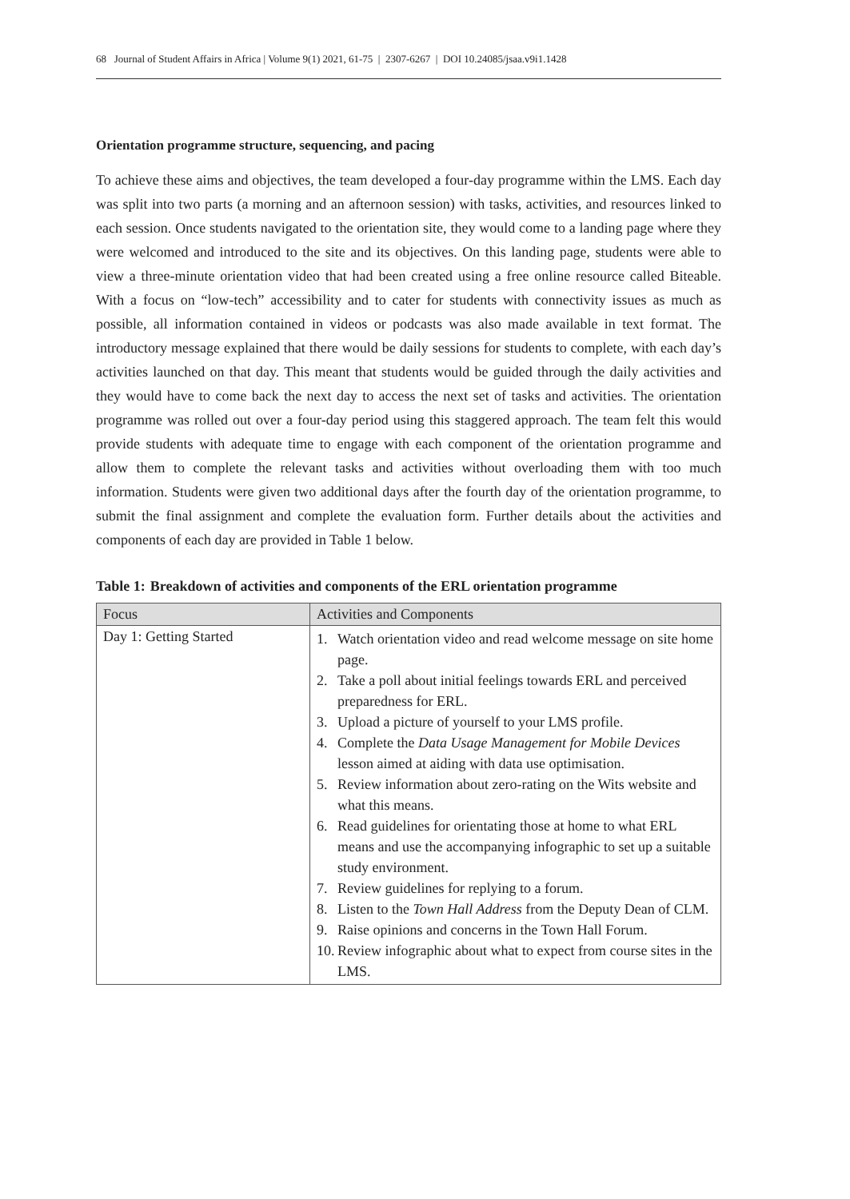68 Journal of Student Affairs in Africa | Volume 9(1) 2021, 61-75 | 2307-6267 | DOI 10.24085/jsaa.v9i1.1428
Orientation programme structure, sequencing, and pacing
To achieve these aims and objectives, the team developed a four-day programme within the LMS. Each day was split into two parts (a morning and an afternoon session) with tasks, activities, and resources linked to each session. Once students navigated to the orientation site, they would come to a landing page where they were welcomed and introduced to the site and its objectives. On this landing page, students were able to view a three-minute orientation video that had been created using a free online resource called Biteable. With a focus on “low-tech” accessibility and to cater for students with connectivity issues as much as possible, all information contained in videos or podcasts was also made available in text format. The introductory message explained that there would be daily sessions for students to complete, with each day’s activities launched on that day. This meant that students would be guided through the daily activities and they would have to come back the next day to access the next set of tasks and activities. The orientation programme was rolled out over a four-day period using this staggered approach. The team felt this would provide students with adequate time to engage with each component of the orientation programme and allow them to complete the relevant tasks and activities without overloading them with too much information. Students were given two additional days after the fourth day of the orientation programme, to submit the final assignment and complete the evaluation form. Further details about the activities and components of each day are provided in Table 1 below.
Table 1: Breakdown of activities and components of the ERL orientation programme
| Focus | Activities and Components |
| --- | --- |
| Day 1: Getting Started | 1. Watch orientation video and read welcome message on site home page. 2. Take a poll about initial feelings towards ERL and perceived preparedness for ERL. 3. Upload a picture of yourself to your LMS profile. 4. Complete the Data Usage Management for Mobile Devices lesson aimed at aiding with data use optimisation. 5. Review information about zero-rating on the Wits website and what this means. 6. Read guidelines for orientating those at home to what ERL means and use the accompanying infographic to set up a suitable study environment. 7. Review guidelines for replying to a forum. 8. Listen to the Town Hall Address from the Deputy Dean of CLM. 9. Raise opinions and concerns in the Town Hall Forum. 10. Review infographic about what to expect from course sites in the LMS. |